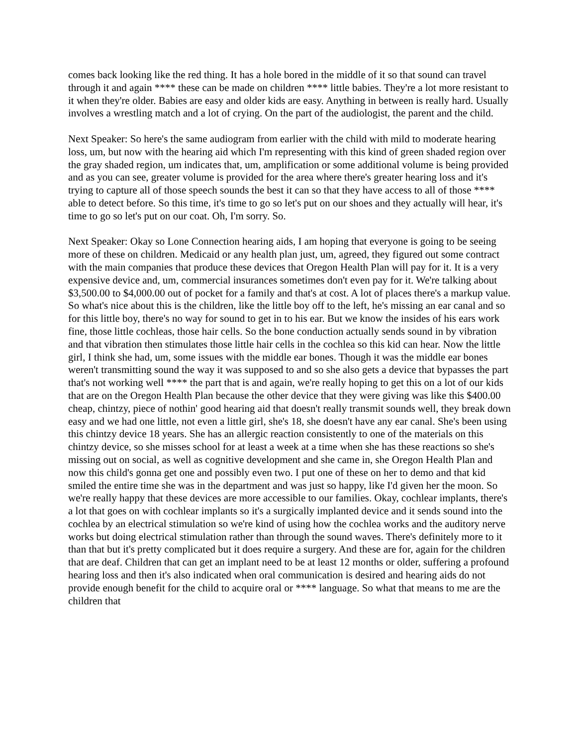comes back looking like the red thing. It has a hole bored in the middle of it so that sound can travel through it and again **** these can be made on children **** little babies. They're a lot more resistant to it when they're older. Babies are easy and older kids are easy. Anything in between is really hard. Usually involves a wrestling match and a lot of crying. On the part of the audiologist, the parent and the child.
Next Speaker: So here's the same audiogram from earlier with the child with mild to moderate hearing loss, um, but now with the hearing aid which I'm representing with this kind of green shaded region over the gray shaded region, um indicates that, um, amplification or some additional volume is being provided and as you can see, greater volume is provided for the area where there's greater hearing loss and it's trying to capture all of those speech sounds the best it can so that they have access to all of those **** able to detect before. So this time, it's time to go so let's put on our shoes and they actually will hear, it's time to go so let's put on our coat. Oh, I'm sorry. So.
Next Speaker: Okay so Lone Connection hearing aids, I am hoping that everyone is going to be seeing more of these on children. Medicaid or any health plan just, um, agreed, they figured out some contract with the main companies that produce these devices that Oregon Health Plan will pay for it. It is a very expensive device and, um, commercial insurances sometimes don't even pay for it. We're talking about $3,500.00 to $4,000.00 out of pocket for a family and that's at cost. A lot of places there's a markup value. So what's nice about this is the children, like the little boy off to the left, he's missing an ear canal and so for this little boy, there's no way for sound to get in to his ear. But we know the insides of his ears work fine, those little cochleas, those hair cells. So the bone conduction actually sends sound in by vibration and that vibration then stimulates those little hair cells in the cochlea so this kid can hear. Now the little girl, I think she had, um, some issues with the middle ear bones. Though it was the middle ear bones weren't transmitting sound the way it was supposed to and so she also gets a device that bypasses the part that's not working well **** the part that is and again, we're really hoping to get this on a lot of our kids that are on the Oregon Health Plan because the other device that they were giving was like this $400.00 cheap, chintzy, piece of nothin' good hearing aid that doesn't really transmit sounds well, they break down easy and we had one little, not even a little girl, she's 18, she doesn't have any ear canal. She's been using this chintzy device 18 years. She has an allergic reaction consistently to one of the materials on this chintzy device, so she misses school for at least a week at a time when she has these reactions so she's missing out on social, as well as cognitive development and she came in, she Oregon Health Plan and now this child's gonna get one and possibly even two. I put one of these on her to demo and that kid smiled the entire time she was in the department and was just so happy, like I'd given her the moon. So we're really happy that these devices are more accessible to our families. Okay, cochlear implants, there's a lot that goes on with cochlear implants so it's a surgically implanted device and it sends sound into the cochlea by an electrical stimulation so we're kind of using how the cochlea works and the auditory nerve works but doing electrical stimulation rather than through the sound waves. There's definitely more to it than that but it's pretty complicated but it does require a surgery. And these are for, again for the children that are deaf. Children that can get an implant need to be at least 12 months or older, suffering a profound hearing loss and then it's also indicated when oral communication is desired and hearing aids do not provide enough benefit for the child to acquire oral or **** language. So what that means to me are the children that